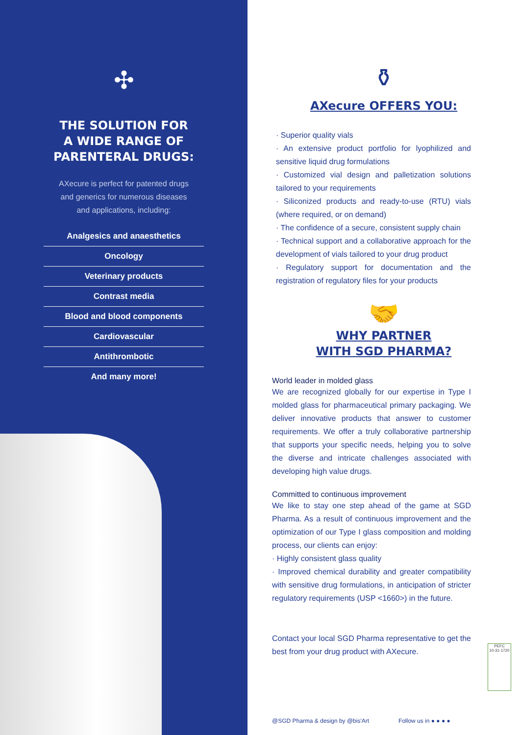✣
THE SOLUTION FOR
A WIDE RANGE OF
PARENTERAL DRUGS:
AXecure is perfect for patented drugs
and generics for numerous diseases
and applications, including:
Analgesics and anaesthetics
Oncology
Veterinary products
Contrast media
Blood and blood components
Cardiovascular
Antithrombotic
And many more!
⚱
AXecure OFFERS YOU:
· Superior quality vials
· An extensive product portfolio for lyophilized and sensitive liquid drug formulations
· Customized vial design and palletization solutions tailored to your requirements
· Siliconized products and ready-to-use (RTU) vials (where required, or on demand)
· The confidence of a secure, consistent supply chain
· Technical support and a collaborative approach for the development of vials tailored to your drug product
· Regulatory support for documentation and the registration of regulatory files for your products
🤝
WHY PARTNER
WITH SGD PHARMA?
World leader in molded glass
We are recognized globally for our expertise in Type I molded glass for pharmaceutical primary packaging. We deliver innovative products that answer to customer requirements. We offer a truly collaborative partnership that supports your specific needs, helping you to solve the diverse and intricate challenges associated with developing high value drugs.
Committed to continuous improvement
We like to stay one step ahead of the game at SGD Pharma. As a result of continuous improvement and the optimization of our Type I glass composition and molding process, our clients can enjoy:
· Highly consistent glass quality
· Improved chemical durability and greater compatibility with sensitive drug formulations, in anticipation of stricter regulatory requirements (USP <1660>) in the future.
Contact your local SGD Pharma representative to get the best from your drug product with AXecure.
PEFC
10-31-1720
@SGD Pharma & design by @bis'Art Follow us in ● ● ● ●